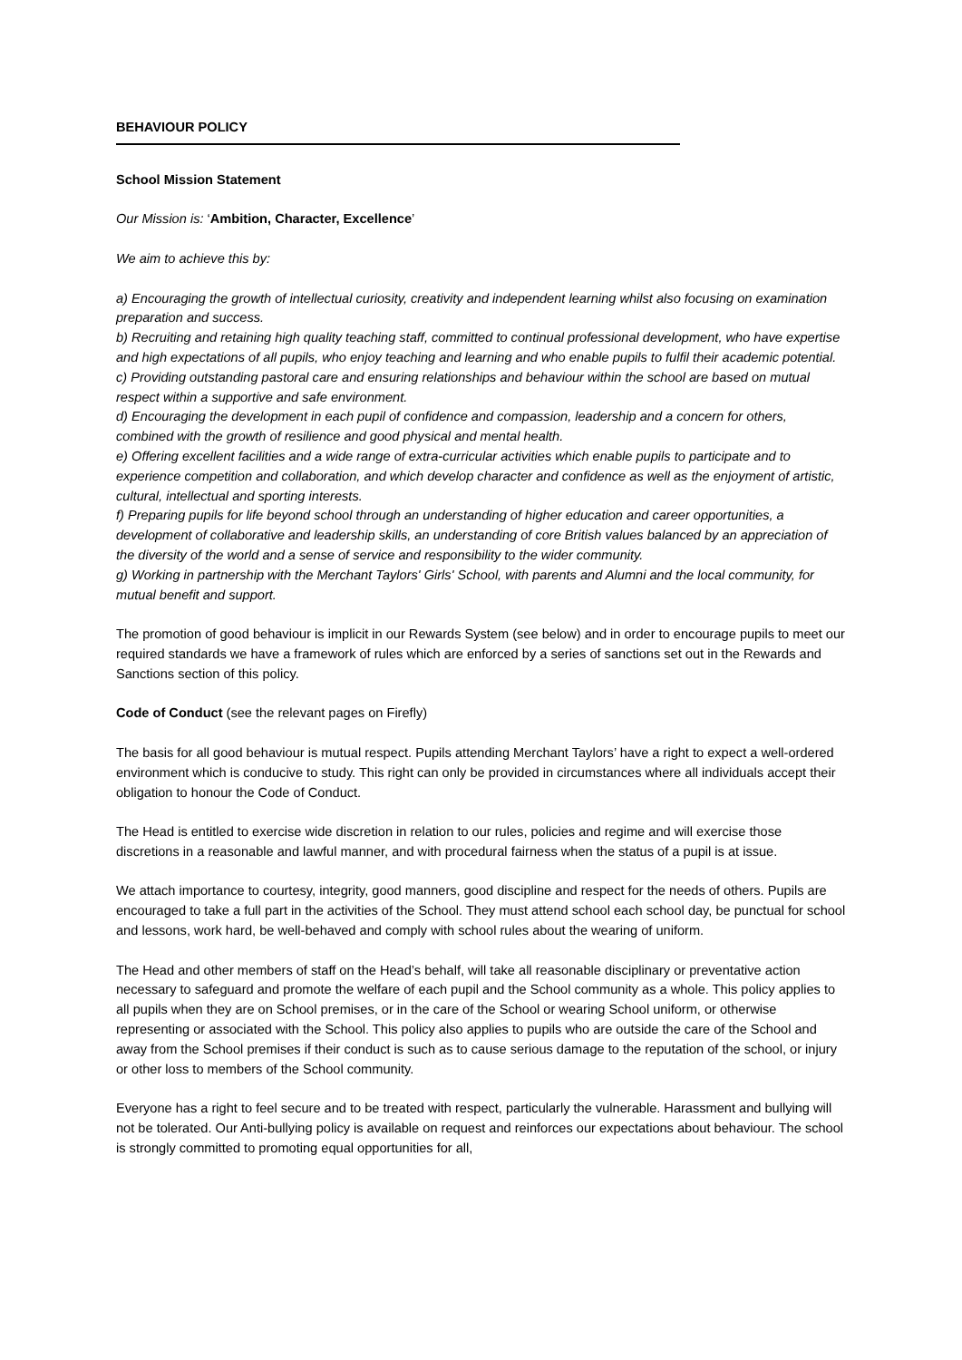BEHAVIOUR POLICY
School Mission Statement
Our Mission is: ‘Ambition, Character, Excellence’
We aim to achieve this by:
a) Encouraging the growth of intellectual curiosity, creativity and independent learning whilst also focusing on examination preparation and success.
b) Recruiting and retaining high quality teaching staff, committed to continual professional development, who have expertise and high expectations of all pupils, who enjoy teaching and learning and who enable pupils to fulfil their academic potential.
c) Providing outstanding pastoral care and ensuring relationships and behaviour within the school are based on mutual respect within a supportive and safe environment.
d) Encouraging the development in each pupil of confidence and compassion, leadership and a concern for others, combined with the growth of resilience and good physical and mental health.
e) Offering excellent facilities and a wide range of extra-curricular activities which enable pupils to participate and to experience competition and collaboration, and which develop character and confidence as well as the enjoyment of artistic, cultural, intellectual and sporting interests.
f) Preparing pupils for life beyond school through an understanding of higher education and career opportunities, a development of collaborative and leadership skills, an understanding of core British values balanced by an appreciation of the diversity of the world and a sense of service and responsibility to the wider community.
g) Working in partnership with the Merchant Taylors' Girls' School, with parents and Alumni and the local community, for mutual benefit and support.
The promotion of good behaviour is implicit in our Rewards System (see below) and in order to encourage pupils to meet our required standards we have a framework of rules which are enforced by a series of sanctions set out in the Rewards and Sanctions section of this policy.
Code of Conduct (see the relevant pages on Firefly)
The basis for all good behaviour is mutual respect. Pupils attending Merchant Taylors’ have a right to expect a well-ordered environment which is conducive to study. This right can only be provided in circumstances where all individuals accept their obligation to honour the Code of Conduct.
The Head is entitled to exercise wide discretion in relation to our rules, policies and regime and will exercise those discretions in a reasonable and lawful manner, and with procedural fairness when the status of a pupil is at issue.
We attach importance to courtesy, integrity, good manners, good discipline and respect for the needs of others. Pupils are encouraged to take a full part in the activities of the School. They must attend school each school day, be punctual for school and lessons, work hard, be well-behaved and comply with school rules about the wearing of uniform.
The Head and other members of staff on the Head’s behalf, will take all reasonable disciplinary or preventative action necessary to safeguard and promote the welfare of each pupil and the School community as a whole. This policy applies to all pupils when they are on School premises, or in the care of the School or wearing School uniform, or otherwise representing or associated with the School. This policy also applies to pupils who are outside the care of the School and away from the School premises if their conduct is such as to cause serious damage to the reputation of the school, or injury or other loss to members of the School community.
Everyone has a right to feel secure and to be treated with respect, particularly the vulnerable. Harassment and bullying will not be tolerated. Our Anti-bullying policy is available on request and reinforces our expectations about behaviour. The school is strongly committed to promoting equal opportunities for all,